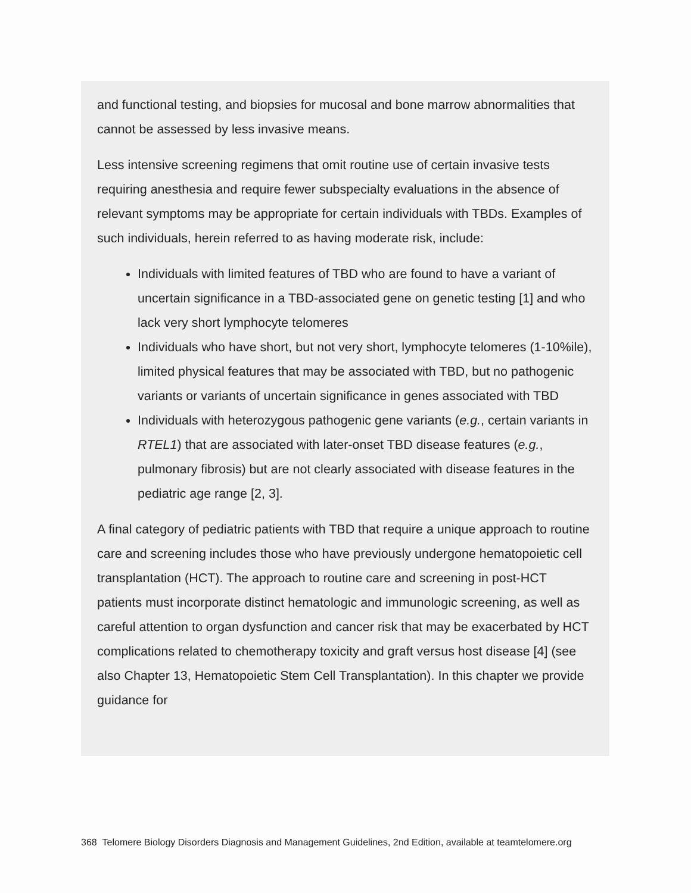and functional testing, and biopsies for mucosal and bone marrow abnormalities that cannot be assessed by less invasive means.
Less intensive screening regimens that omit routine use of certain invasive tests requiring anesthesia and require fewer subspecialty evaluations in the absence of relevant symptoms may be appropriate for certain individuals with TBDs. Examples of such individuals, herein referred to as having moderate risk, include:
Individuals with limited features of TBD who are found to have a variant of uncertain significance in a TBD-associated gene on genetic testing [1] and who lack very short lymphocyte telomeres
Individuals who have short, but not very short, lymphocyte telomeres (1-10%ile), limited physical features that may be associated with TBD, but no pathogenic variants or variants of uncertain significance in genes associated with TBD
Individuals with heterozygous pathogenic gene variants (e.g., certain variants in RTEL1) that are associated with later-onset TBD disease features (e.g., pulmonary fibrosis) but are not clearly associated with disease features in the pediatric age range [2, 3].
A final category of pediatric patients with TBD that require a unique approach to routine care and screening includes those who have previously undergone hematopoietic cell transplantation (HCT). The approach to routine care and screening in post-HCT patients must incorporate distinct hematologic and immunologic screening, as well as careful attention to organ dysfunction and cancer risk that may be exacerbated by HCT complications related to chemotherapy toxicity and graft versus host disease [4] (see also Chapter 13, Hematopoietic Stem Cell Transplantation). In this chapter we provide guidance for
368 Telomere Biology Disorders Diagnosis and Management Guidelines, 2nd Edition, available at teamtelomere.org